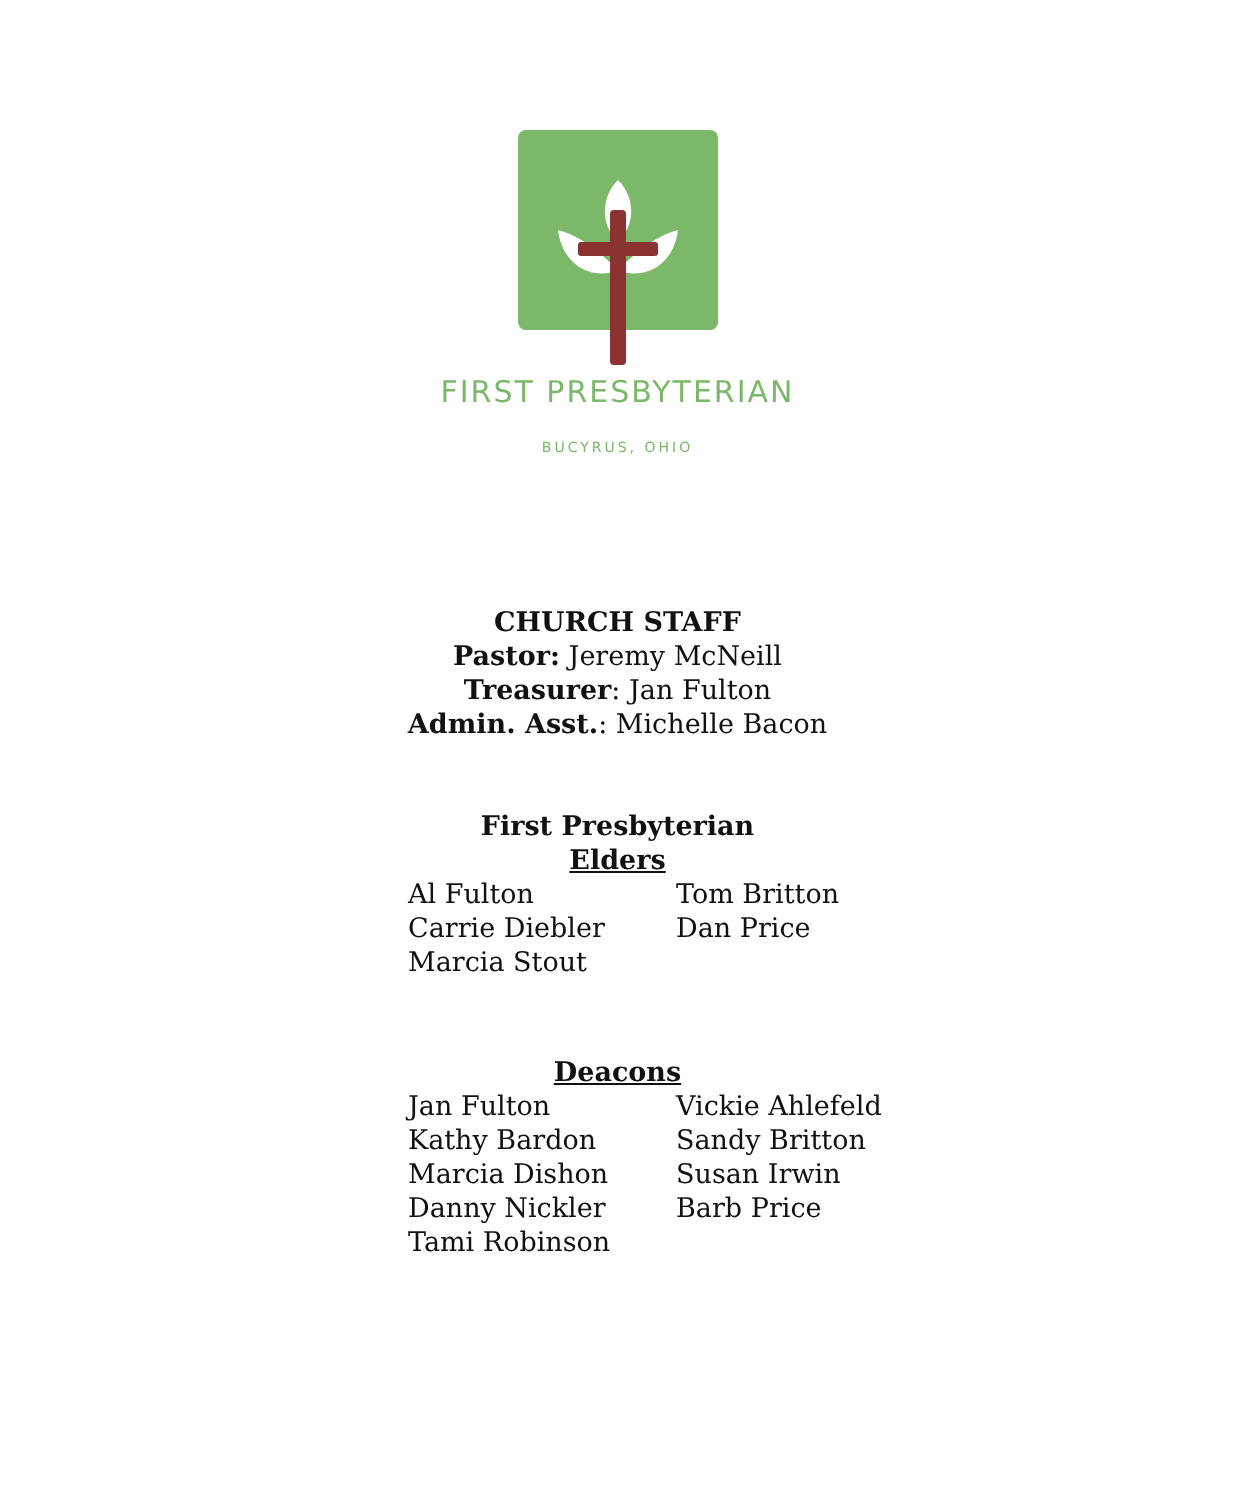FIRST PRESBYTERIAN
BUCYRUS, OHIO
CHURCH STAFF
Pastor: Jeremy McNeill
Treasurer: Jan Fulton
Admin. Asst.: Michelle Bacon
First Presbyterian
Elders
Al Fulton
Tom Britton
Carrie Diebler
Dan Price
Marcia Stout
Deacons
Jan Fulton
Vickie Ahlefeld
Kathy Bardon
Sandy Britton
Marcia Dishon
Susan Irwin
Danny Nickler
Barb Price
Tami Robinson